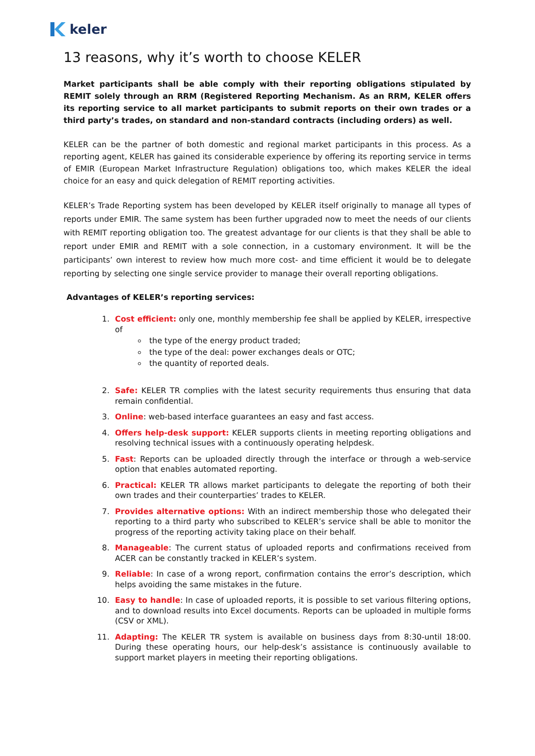keler
13 reasons, why it’s worth to choose KELER
Market participants shall be able comply with their reporting obligations stipulated by REMIT solely through an RRM (Registered Reporting Mechanism. As an RRM, KELER offers its reporting service to all market participants to submit reports on their own trades or a third party’s trades, on standard and non-standard contracts (including orders) as well.
KELER can be the partner of both domestic and regional market participants in this process. As a reporting agent, KELER has gained its considerable experience by offering its reporting service in terms of EMIR (European Market Infrastructure Regulation) obligations too, which makes KELER the ideal choice for an easy and quick delegation of REMIT reporting activities.
KELER’s Trade Reporting system has been developed by KELER itself originally to manage all types of reports under EMIR. The same system has been further upgraded now to meet the needs of our clients with REMIT reporting obligation too. The greatest advantage for our clients is that they shall be able to report under EMIR and REMIT with a sole connection, in a customary environment. It will be the participants’ own interest to review how much more cost- and time efficient it would be to delegate reporting by selecting one single service provider to manage their overall reporting obligations.
Advantages of KELER’s reporting services:
1. Cost efficient: only one, monthly membership fee shall be applied by KELER, irrespective of
the type of the energy product traded;
the type of the deal: power exchanges deals or OTC;
the quantity of reported deals.
2. Safe: KELER TR complies with the latest security requirements thus ensuring that data remain confidential.
3. Online: web-based interface guarantees an easy and fast access.
4. Offers help-desk support: KELER supports clients in meeting reporting obligations and resolving technical issues with a continuously operating helpdesk.
5. Fast: Reports can be uploaded directly through the interface or through a web-service option that enables automated reporting.
6. Practical: KELER TR allows market participants to delegate the reporting of both their own trades and their counterparties’ trades to KELER.
7. Provides alternative options: With an indirect membership those who delegated their reporting to a third party who subscribed to KELER’s service shall be able to monitor the progress of the reporting activity taking place on their behalf.
8. Manageable: The current status of uploaded reports and confirmations received from ACER can be constantly tracked in KELER’s system.
9. Reliable: In case of a wrong report, confirmation contains the error’s description, which helps avoiding the same mistakes in the future.
10. Easy to handle: In case of uploaded reports, it is possible to set various filtering options, and to download results into Excel documents. Reports can be uploaded in multiple forms (CSV or XML).
11. Adapting: The KELER TR system is available on business days from 8:30-until 18:00. During these operating hours, our help-desk’s assistance is continuously available to support market players in meeting their reporting obligations.